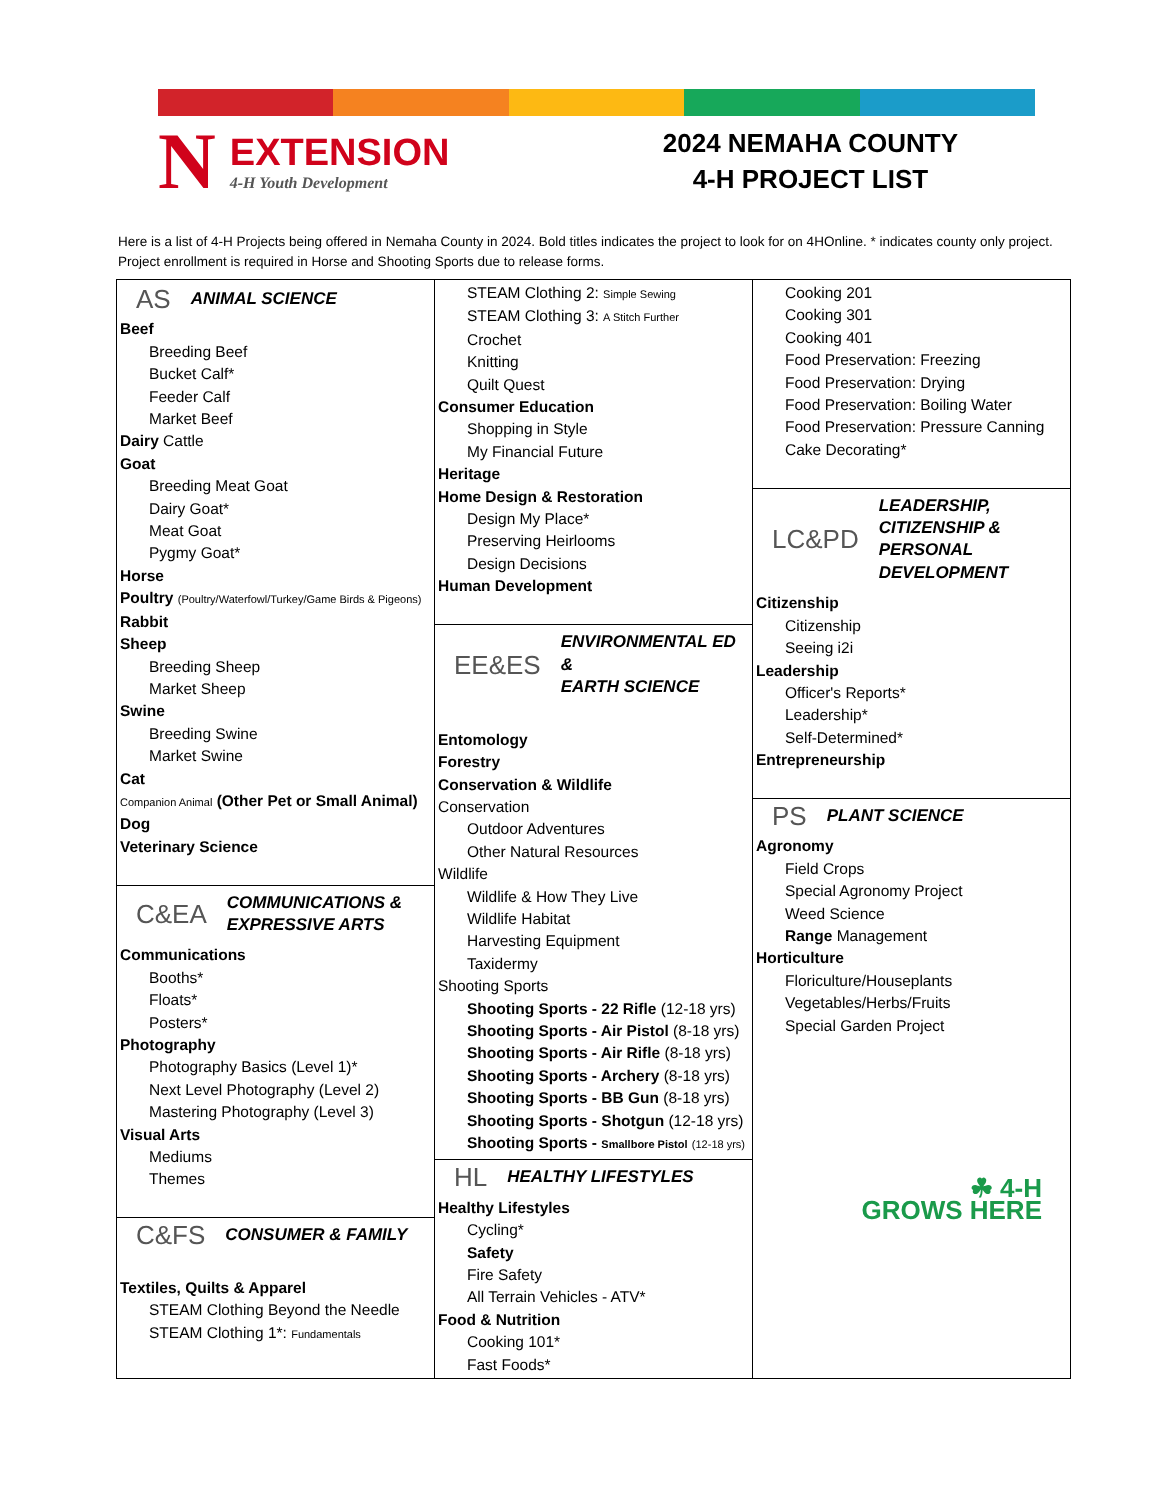N
EXTENSION
4-H Youth Development
2024 NEMAHA COUNTY
4-H PROJECT LIST
Here is a list of 4-H Projects being offered in Nemaha County in 2024. Bold titles indicates the project to look for on 4HOnline. * indicates county only project. Project enrollment is required in Horse and Shooting Sports due to release forms.
| AS ANIMAL SCIENCE Beef Breeding Beef Bucket Calf* Feeder Calf Market Beef Dairy Cattle Goat Breeding Meat Goat Dairy Goat* Meat Goat Pygmy Goat* Horse Poultry (Poultry/Waterfowl/Turkey/Game Birds & Pigeons) Rabbit Sheep Breeding Sheep Market Sheep Swine Breeding Swine Market Swine Cat Companion Animal (Other Pet or Small Animal) Dog Veterinary Science C&EA COMMUNICATIONS & EXPRESSIVE ARTS Communications Booths* Floats* Posters* Photography Photography Basics (Level 1)* Next Level Photography (Level 2) Mastering Photography (Level 3) Visual Arts Mediums Themes C&FS CONSUMER & FAMILY Textiles, Quilts & Apparel STEAM Clothing Beyond the Needle STEAM Clothing 1*: Fundamentals | STEAM Clothing 2: Simple Sewing STEAM Clothing 3: A Stitch Further Crochet Knitting Quilt Quest Consumer Education Shopping in Style My Financial Future Heritage Home Design & Restoration Design My Place* Preserving Heirlooms Design Decisions Human Development EE&ES ENVIRONMENTAL ED & EARTH SCIENCE Entomology Forestry Conservation & Wildlife Conservation Outdoor Adventures Other Natural Resources Wildlife Wildlife & How They Live Wildlife Habitat Harvesting Equipment Taxidermy Shooting Sports Shooting Sports - 22 Rifle (12-18 yrs) Shooting Sports - Air Pistol (8-18 yrs) Shooting Sports - Air Rifle (8-18 yrs) Shooting Sports - Archery (8-18 yrs) Shooting Sports - BB Gun (8-18 yrs) Shooting Sports - Shotgun (12-18 yrs) Shooting Sports - Smallbore Pistol (12-18 yrs) HL HEALTHY LIFESTYLES Healthy Lifestyles Cycling* Safety Fire Safety All Terrain Vehicles - ATV* Food & Nutrition Cooking 101* Fast Foods* | Cooking 201 Cooking 301 Cooking 401 Food Preservation: Freezing Food Preservation: Drying Food Preservation: Boiling Water Food Preservation: Pressure Canning Cake Decorating* LC&PD LEADERSHIP, CITIZENSHIP & PERSONAL DEVELOPMENT Citizenship Citizenship Seeing i2i Leadership Officer's Reports* Leadership* Self-Determined* Entrepreneurship PS PLANT SCIENCE Agronomy Field Crops Special Agronomy Project Weed Science Range Management Horticulture Floriculture/Houseplants Vegetables/Herbs/Fruits Special Garden Project ☘ 4-H GROWS HERE |